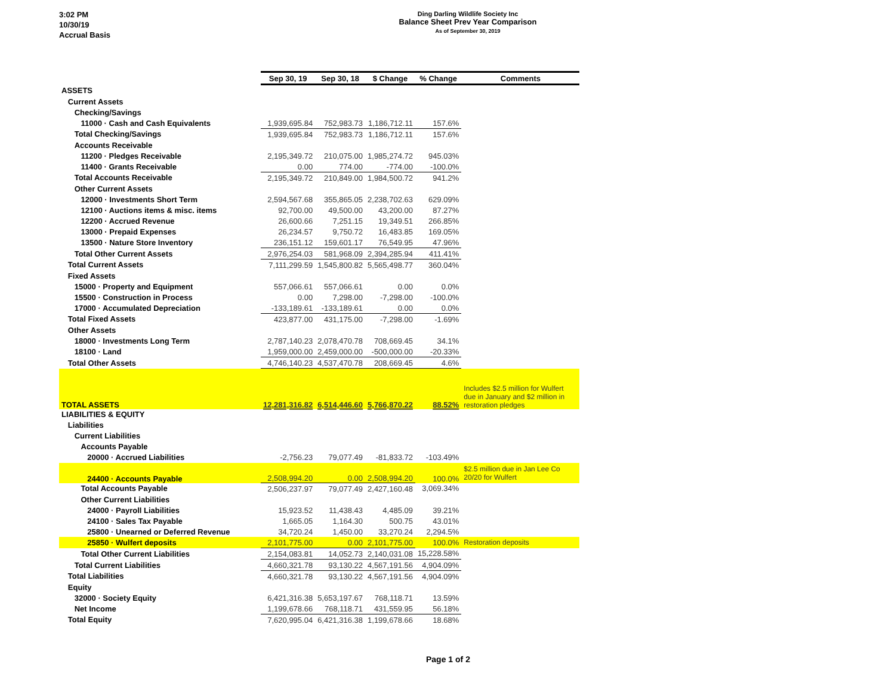3:02 PM
10/30/19
Accrual Basis
Ding Darling Wildlife Society Inc
Balance Sheet Prev Year Comparison
As of September 30, 2019
| | Sep 30, 19 | Sep 30, 18 | $ Change | % Change | Comments |
| ASSETS | | | | | |
| Current Assets | | | | | |
| Checking/Savings | | | | | |
| 11000 · Cash and Cash Equivalents | 1,939,695.84 | 752,983.73 | 1,186,712.11 | 157.6% | |
| Total Checking/Savings | 1,939,695.84 | 752,983.73 | 1,186,712.11 | 157.6% | |
| Accounts Receivable | | | | | |
| 11200 · Pledges Receivable | 2,195,349.72 | 210,075.00 | 1,985,274.72 | 945.03% | |
| 11400 · Grants Receivable | 0.00 | 774.00 | -774.00 | -100.0% | |
| Total Accounts Receivable | 2,195,349.72 | 210,849.00 | 1,984,500.72 | 941.2% | |
| Other Current Assets | | | | | |
| 12000 · Investments Short Term | 2,594,567.68 | 355,865.05 | 2,238,702.63 | 629.09% | |
| 12100 · Auctions items & misc. items | 92,700.00 | 49,500.00 | 43,200.00 | 87.27% | |
| 12200 · Accrued Revenue | 26,600.66 | 7,251.15 | 19,349.51 | 266.85% | |
| 13000 · Prepaid Expenses | 26,234.57 | 9,750.72 | 16,483.85 | 169.05% | |
| 13500 · Nature Store Inventory | 236,151.12 | 159,601.17 | 76,549.95 | 47.96% | |
| Total Other Current Assets | 2,976,254.03 | 581,968.09 | 2,394,285.94 | 411.41% | |
| Total Current Assets | 7,111,299.59 | 1,545,800.82 | 5,565,498.77 | 360.04% | |
| Fixed Assets | | | | | |
| 15000 · Property and Equipment | 557,066.61 | 557,066.61 | 0.00 | 0.0% | |
| 15500 · Construction in Process | 0.00 | 7,298.00 | -7,298.00 | -100.0% | |
| 17000 · Accumulated Depreciation | -133,189.61 | -133,189.61 | 0.00 | 0.0% | |
| Total Fixed Assets | 423,877.00 | 431,175.00 | -7,298.00 | -1.69% | |
| Other Assets | | | | | |
| 18000 · Investments Long Term | 2,787,140.23 | 2,078,470.78 | 708,669.45 | 34.1% | |
| 18100 · Land | 1,959,000.00 | 2,459,000.00 | -500,000.00 | -20.33% | |
| Total Other Assets | 4,746,140.23 | 4,537,470.78 | 208,669.45 | 4.6% | |
| TOTAL ASSETS | 12,281,316.82 | 6,514,446.60 | 5,766,870.22 | 88.52% | Includes $2.5 million for Wulfert due in January and $2 million in restoration pledges |
| LIABILITIES & EQUITY | | | | | |
| Liabilities | | | | | |
| Current Liabilities | | | | | |
| Accounts Payable | | | | | |
| 20000 · Accrued Liabilities | -2,756.23 | 79,077.49 | -81,833.72 | -103.49% | |
| 24400 · Accounts Payable | 2,508,994.20 | 0.00 | 2,508,994.20 | 100.0% | $2.5 million due in Jan Lee Co 20/20 for Wulfert |
| Total Accounts Payable | 2,506,237.97 | 79,077.49 | 2,427,160.48 | 3,069.34% | |
| Other Current Liabilities | | | | | |
| 24000 · Payroll Liabilities | 15,923.52 | 11,438.43 | 4,485.09 | 39.21% | |
| 24100 · Sales Tax Payable | 1,665.05 | 1,164.30 | 500.75 | 43.01% | |
| 25800 · Unearned or Deferred Revenue | 34,720.24 | 1,450.00 | 33,270.24 | 2,294.5% | |
| 25850 · Wulfert deposits | 2,101,775.00 | 0.00 | 2,101,775.00 | 100.0% | Restoration deposits |
| Total Other Current Liabilities | 2,154,083.81 | 14,052.73 | 2,140,031.08 | 15,228.58% | |
| Total Current Liabilities | 4,660,321.78 | 93,130.22 | 4,567,191.56 | 4,904.09% | |
| Total Liabilities | 4,660,321.78 | 93,130.22 | 4,567,191.56 | 4,904.09% | |
| Equity | | | | | |
| 32000 · Society Equity | 6,421,316.38 | 5,653,197.67 | 768,118.71 | 13.59% | |
| Net Income | 1,199,678.66 | 768,118.71 | 431,559.95 | 56.18% | |
| Total Equity | 7,620,995.04 | 6,421,316.38 | 1,199,678.66 | 18.68% | |
Page 1 of 2